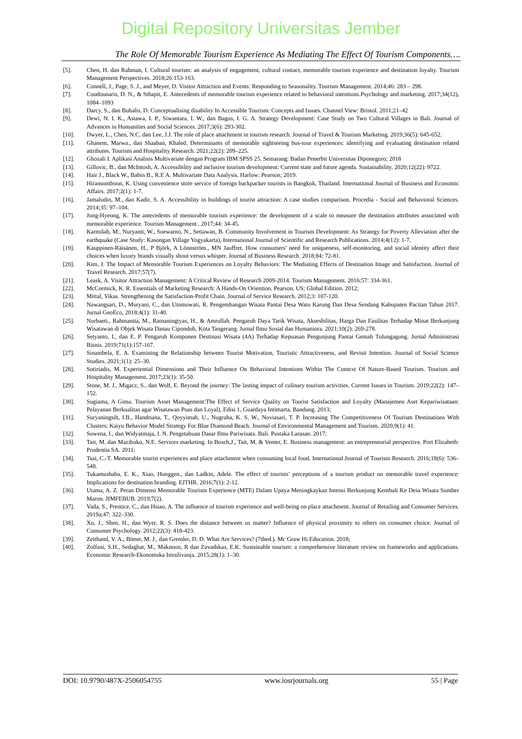Digital Repository Universitas Jember
The Role Of Memorable Tourism Experience As Mediating The Effect Of Tourism Components….
[5]. Chen, H. dan Rahman, I. Cultural tourism: an analysis of engagement, cultural contact, memorable tourism experience and destination loyalty. Tourism Management Perspectives. 2018;26:153-163.
[6]. Connell, J., Page, S. J., and Meyer, D. Visitor Attraction and Events: Responding to Seasonality. Tourism Management. 2014;46: 283 – 298.
[7]. Coudounaris, D. N., & Sthapit, E. Antecedents of memorable tourism experience related to behavioral intentions.Psychology and marketing. 2017;34(12), 1084–1093
[8]. Darcy, S., dan Buhalis, D. Conceptualising disability In Accessible Tourism: Concepts and Issues. Channel View: Bristol. 2011;21–42
[9]. Dewi, N. I. K., Astawa, I. P., Siwantara, I. W., dan Bagus, I. G. A. Strategy Development: Case Study on Two Cultural Villages in Bali. Journal of Advances in Humanities and Social Sciences. 2017;3(6): 293-302.
[10]. Dwyer, L., Chen, N.C. dan Lee, J.J. The role of place attachment in tourism research. Journal of Travel & Tourism Marketing. 2019;36(5): 645-652.
[11]. Ghanem, Marwa., dan Shaaban, Khaled. Determinants of memorable sightseeing bus-tour experiences: identifying and evaluating destination related attributes. Tourism and Hospitality Research. 2021;22(2): 209–225.
[12]. Ghozali I. Aplikasi Analisis Multivariate dengan Program IBM SPSS 25. Semarang: Badan Penerbit Universitas Diponegoro; 2018
[13]. Gillovic, B., dan McIntosh, A. Accessibility and inclusive tourism development: Current state and future agenda. Sustainability. 2020;12(22): 9722.
[14]. Hair J., Black W., Babin B., R.E A. Multivariate Data Analysis. Harlow: Pearson; 2019.
[15]. Hiransomboon, K. Using convenience store service of foreign backpacker tourists in Bangkok, Thailand. International Journal of Business and Economic Affairs. 2017;2(1): 1-7.
[16]. Jamaludin, M., dan Kadir, S. A. Accessibility in buildings of tourist attraction: A case studies comparison. Procedia - Social and Behavioral Sciences. 2014;35: 97–104.
[17]. Jong-Hyeong, K. The antecedents of memorable tourism experience: the development of a scale to measure the destination attributes associated with memorable experience. Tourism Management . 2017;44: 34-45.
[18]. Karmilah, M., Nuryanti, W., Soewarno, N., Setiawan, B. Community Involvement in Tourism Development: As Strategy for Poverty Alleviation after the earthquake (Case Study: Kasongan Village Yogyakarta), International Journal of Scientific and Research Publications. 2014;4(12): 1-7.
[19]. Kauppinen-Räisänen, H., P Björk, A Lönnström., MN Jauffret. How consumers' need for uniqueness, self-monitoring, and social identity affect their choices when luxury brands visually shout versus whisper. Journal of Business Research. 2018;84: 72-81.
[20]. Kim, J. The Impact of Memorable Tourism Experiences on Loyalty Behaviors: The Mediating Effects of Destination Image and Satisfaction. Journal of Travel Research. 2017;57(7).
[21]. Leask, A. Visitor Attraction Management: A Critical Review of Research 2009-2014. Tourism Management. 2016;57: 334-361.
[22]. McCormick, K. R. Essentials of Marketing Research: A Hands-On Oriention. Pearson, US: Global Edition. 2012;
[23]. Mittal, Vikas. Strengthening the Satisfaction-Profit Chain. Journal of Service Research. 2012;3: 107-120.
[24]. Nawangsari, D., Muryani, C., dan Utomowati, R. Pengembangan Wisata Pantai Desa Watu Karung Dan Desa Sendang Kabupaten Pacitan Tahun 2017. Jurnal GeoEco, 2018;4(1): 31-40.
[25]. Nurbaeti., Rahmanita, M., Ratnaningtyas, H., & Amrullah. Pengaruh Daya Tarik Wisata, Aksesbilitas, Harga Dan Fasilitas Terhadap Minat Berkunjung Wisatawan di Objek Wisata Danau Cipondoh, Kota Tangerang. Jurnal Ilmu Sosial dan Humaniora. 2021;10(2): 269-278.
[26]. Setyanto, I., dan E. P. Pengaruh Komponen Destinasi Wisata (4A) Terhadap Kepuasan Pengunjung Pantai Gemah Tulungagung. Jurnal Administrasi Bisnis. 2019;71(1):157-167.
[27]. Sinambela, E. A. Examining the Relationship between Tourist Motivation, Touristic Attractiveness, and Revisit Intention. Journal of Social Science Studies. 2021;1(1): 25–30.
[28]. Sotiriadis, M. Experiential Dimensions and Their Influence On Behavioral Intentions Within The Context Of Nature-Based Tourism. Tourism and Hospitality Management. 2017;23(1): 35-50.
[29]. Stone, M. J., Migacz, S., dan Wolf, E. Beyond the journey: The lasting impact of culinary tourism activities. Current Issues in Tourism. 2019;22(2): 147–152.
[30]. Sugiama, A Gima. Tourism Asset Management:The Effect of Service Quality on Tourist Satisfaction and Loyalty (Manajemen Aset Kepariwisataan: Pelayanan Berkualitas agar Wisatawan Puas dan Loyal), Edisi 1, Guardaya Intimarta, Bandung. 2013;
[31]. Suryaningsih, I.B., Handriana, T., Qoyyimah, U., Nugraha, K. S. W., Noviasari, T. P. Increasing The Competitiveness Of Tourism Destinations With Clusters: Kaiyu Behavior Model Strategy For Blue Diamond Beach. Journal of Environmental Management and Tourism. 2020;9(1): 41.
[32]. Suwena, I., dan Widyatmaja, I. N. Pengetahuan Dasar Ilmu Pariwisata. Bali. Pustaka Larasan. 2017;
[33]. Tait, M. dan Mazibuko, N.E. Services marketing. In Bosch,J., Tait, M. & Venter, E. Business management: an entrepreneurial perspective. Port Elizabeth: Prudentia SA. 2011;
[34]. Tsai, C.-T. Memorable tourist experiences and place attachment when consuming local food. International Journal of Tourism Research. 2016;18(6): 536–548.
[35]. Tukamushaba, E. K., Xiao, Honggen., dan Ladkin, Adele. The effect of tourists’ perceptions of a tourism product on memorable travel experience: Implications for destination branding. EJTHR. 2016;7(1): 2-12.
[36]. Utama, A. Z. Peran Dimensi Memorable Tourism Experience (MTE) Dalam Upaya Meningkaykan Intensi Berkunjung Kembali Ke Desa Wisata Sumber Maron. JIMFEBUB. 2019;7(2).
[37]. Vada, S., Prentice, C., dan Hsiao, A. The influence of tourism experience and well-being on place attachment. Journal of Retailing and Consumer Services. 2019a;47: 322–330.
[38]. Xu, J., Shen, H., dan Wyer, R. S. Does the distance between us matter? Influence of physical proximity to others on consumer choice. Journal of Consumer Psychology. 2012;22(3): 418-423.
[39]. Zeithaml, V. A., Bitner, M. J., dan Gremler, D. D. What Are Services? (7thed.). Mc Graw Hi Education. 2018;
[40]. Zolfani, S.H., Sedaghat, M., Maknoon, R dan Zavadskas, E.K. Sustainable tourism: a comprehensive literature review on frameworks and applications. Economic Research-Ekonomska Istraživanja. 2015;28(1): 1–30.
DOI: 10.9790/487X-2506054755 www.iosrjournals.org 55 | Page